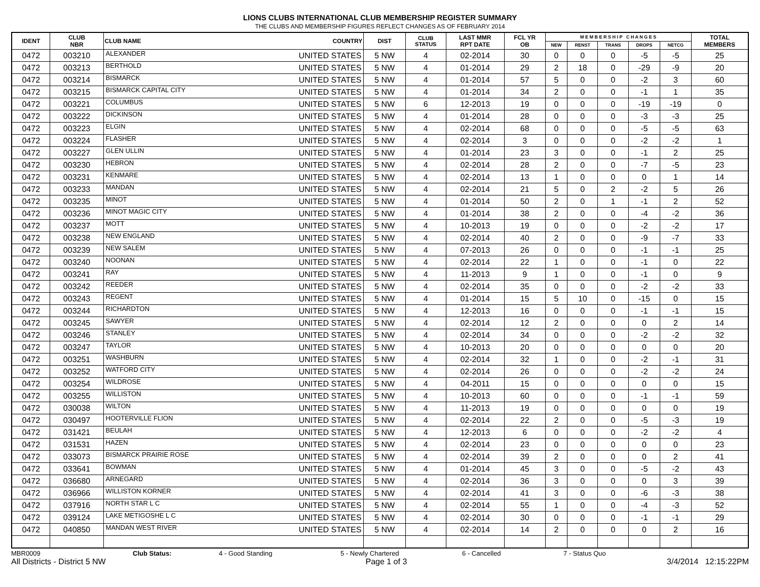LIONS CLUBS INTERNATIONAL CLUB MEMBERSHIP REGISTER SUMMARY
THE CLUBS AND MEMBERSHIP FIGURES REFLECT CHANGES AS OF FEBRUARY 2014
| IDENT | CLUB NBR | CLUB NAME | COUNTRY | DIST | CLUB STATUS | LAST MMR RPT DATE | FCL YR OB | M E M B E R S H I P C H A N G E S | | | | | TOTAL MEMBERS |
| --- | --- | --- | --- | --- | --- | --- | --- | --- | --- | --- | --- | --- | --- |
| | | | | | | | | NEW | RENST | TRANS | DROPS | NETCG | |
| 0472 | 003210 | ALEXANDER | UNITED STATES | 5 NW | 4 | 02-2014 | 30 | 0 | 0 | 0 | -5 | -5 | 25 |
| 0472 | 003213 | BERTHOLD | UNITED STATES | 5 NW | 4 | 01-2014 | 29 | 2 | 18 | 0 | -29 | -9 | 20 |
| 0472 | 003214 | BISMARCK | UNITED STATES | 5 NW | 4 | 01-2014 | 57 | 5 | 0 | 0 | -2 | 3 | 60 |
| 0472 | 003215 | BISMARCK CAPITAL CITY | UNITED STATES | 5 NW | 4 | 01-2014 | 34 | 2 | 0 | 0 | -1 | 1 | 35 |
| 0472 | 003221 | COLUMBUS | UNITED STATES | 5 NW | 6 | 12-2013 | 19 | 0 | 0 | 0 | -19 | -19 | 0 |
| 0472 | 003222 | DICKINSON | UNITED STATES | 5 NW | 4 | 01-2014 | 28 | 0 | 0 | 0 | -3 | -3 | 25 |
| 0472 | 003223 | ELGIN | UNITED STATES | 5 NW | 4 | 02-2014 | 68 | 0 | 0 | 0 | -5 | -5 | 63 |
| 0472 | 003224 | FLASHER | UNITED STATES | 5 NW | 4 | 02-2014 | 3 | 0 | 0 | 0 | -2 | -2 | 1 |
| 0472 | 003227 | GLEN ULLIN | UNITED STATES | 5 NW | 4 | 01-2014 | 23 | 3 | 0 | 0 | -1 | 2 | 25 |
| 0472 | 003230 | HEBRON | UNITED STATES | 5 NW | 4 | 02-2014 | 28 | 2 | 0 | 0 | -7 | -5 | 23 |
| 0472 | 003231 | KENMARE | UNITED STATES | 5 NW | 4 | 02-2014 | 13 | 1 | 0 | 0 | 0 | 1 | 14 |
| 0472 | 003233 | MANDAN | UNITED STATES | 5 NW | 4 | 02-2014 | 21 | 5 | 0 | 2 | -2 | 5 | 26 |
| 0472 | 003235 | MINOT | UNITED STATES | 5 NW | 4 | 01-2014 | 50 | 2 | 0 | 1 | -1 | 2 | 52 |
| 0472 | 003236 | MINOT MAGIC CITY | UNITED STATES | 5 NW | 4 | 01-2014 | 38 | 2 | 0 | 0 | -4 | -2 | 36 |
| 0472 | 003237 | MOTT | UNITED STATES | 5 NW | 4 | 10-2013 | 19 | 0 | 0 | 0 | -2 | -2 | 17 |
| 0472 | 003238 | NEW ENGLAND | UNITED STATES | 5 NW | 4 | 02-2014 | 40 | 2 | 0 | 0 | -9 | -7 | 33 |
| 0472 | 003239 | NEW SALEM | UNITED STATES | 5 NW | 4 | 07-2013 | 26 | 0 | 0 | 0 | -1 | -1 | 25 |
| 0472 | 003240 | NOONAN | UNITED STATES | 5 NW | 4 | 02-2014 | 22 | 1 | 0 | 0 | -1 | 0 | 22 |
| 0472 | 003241 | RAY | UNITED STATES | 5 NW | 4 | 11-2013 | 9 | 1 | 0 | 0 | -1 | 0 | 9 |
| 0472 | 003242 | REEDER | UNITED STATES | 5 NW | 4 | 02-2014 | 35 | 0 | 0 | 0 | -2 | -2 | 33 |
| 0472 | 003243 | REGENT | UNITED STATES | 5 NW | 4 | 01-2014 | 15 | 5 | 10 | 0 | -15 | 0 | 15 |
| 0472 | 003244 | RICHARDTON | UNITED STATES | 5 NW | 4 | 12-2013 | 16 | 0 | 0 | 0 | -1 | -1 | 15 |
| 0472 | 003245 | SAWYER | UNITED STATES | 5 NW | 4 | 02-2014 | 12 | 2 | 0 | 0 | 0 | 2 | 14 |
| 0472 | 003246 | STANLEY | UNITED STATES | 5 NW | 4 | 02-2014 | 34 | 0 | 0 | 0 | -2 | -2 | 32 |
| 0472 | 003247 | TAYLOR | UNITED STATES | 5 NW | 4 | 10-2013 | 20 | 0 | 0 | 0 | 0 | 0 | 20 |
| 0472 | 003251 | WASHBURN | UNITED STATES | 5 NW | 4 | 02-2014 | 32 | 1 | 0 | 0 | -2 | -1 | 31 |
| 0472 | 003252 | WATFORD CITY | UNITED STATES | 5 NW | 4 | 02-2014 | 26 | 0 | 0 | 0 | -2 | -2 | 24 |
| 0472 | 003254 | WILDROSE | UNITED STATES | 5 NW | 4 | 04-2011 | 15 | 0 | 0 | 0 | 0 | 0 | 15 |
| 0472 | 003255 | WILLISTON | UNITED STATES | 5 NW | 4 | 10-2013 | 60 | 0 | 0 | 0 | -1 | -1 | 59 |
| 0472 | 030038 | WILTON | UNITED STATES | 5 NW | 4 | 11-2013 | 19 | 0 | 0 | 0 | 0 | 0 | 19 |
| 0472 | 030497 | HOOTERVILLE FLION | UNITED STATES | 5 NW | 4 | 02-2014 | 22 | 2 | 0 | 0 | -5 | -3 | 19 |
| 0472 | 031421 | BEULAH | UNITED STATES | 5 NW | 4 | 12-2013 | 6 | 0 | 0 | 0 | -2 | -2 | 4 |
| 0472 | 031531 | HAZEN | UNITED STATES | 5 NW | 4 | 02-2014 | 23 | 0 | 0 | 0 | 0 | 0 | 23 |
| 0472 | 033073 | BISMARCK PRAIRIE ROSE | UNITED STATES | 5 NW | 4 | 02-2014 | 39 | 2 | 0 | 0 | 0 | 2 | 41 |
| 0472 | 033641 | BOWMAN | UNITED STATES | 5 NW | 4 | 01-2014 | 45 | 3 | 0 | 0 | -5 | -2 | 43 |
| 0472 | 036680 | ARNEGARD | UNITED STATES | 5 NW | 4 | 02-2014 | 36 | 3 | 0 | 0 | 0 | 3 | 39 |
| 0472 | 036966 | WILLISTON KORNER | UNITED STATES | 5 NW | 4 | 02-2014 | 41 | 3 | 0 | 0 | -6 | -3 | 38 |
| 0472 | 037916 | NORTH STAR L C | UNITED STATES | 5 NW | 4 | 02-2014 | 55 | 1 | 0 | 0 | -4 | -3 | 52 |
| 0472 | 039124 | LAKE METIGOSHE L C | UNITED STATES | 5 NW | 4 | 02-2014 | 30 | 0 | 0 | 0 | -1 | -1 | 29 |
| 0472 | 040850 | MANDAN WEST RIVER | UNITED STATES | 5 NW | 4 | 02-2014 | 14 | 2 | 0 | 0 | 0 | 2 | 16 |
MBR0009 Club Status: 4 - Good Standing 5 - Newly Chartered 6 - Cancelled 7 - Status Quo
All Districts - District 5 NW Page 1 of 3 3/4/2014 12:15:22PM